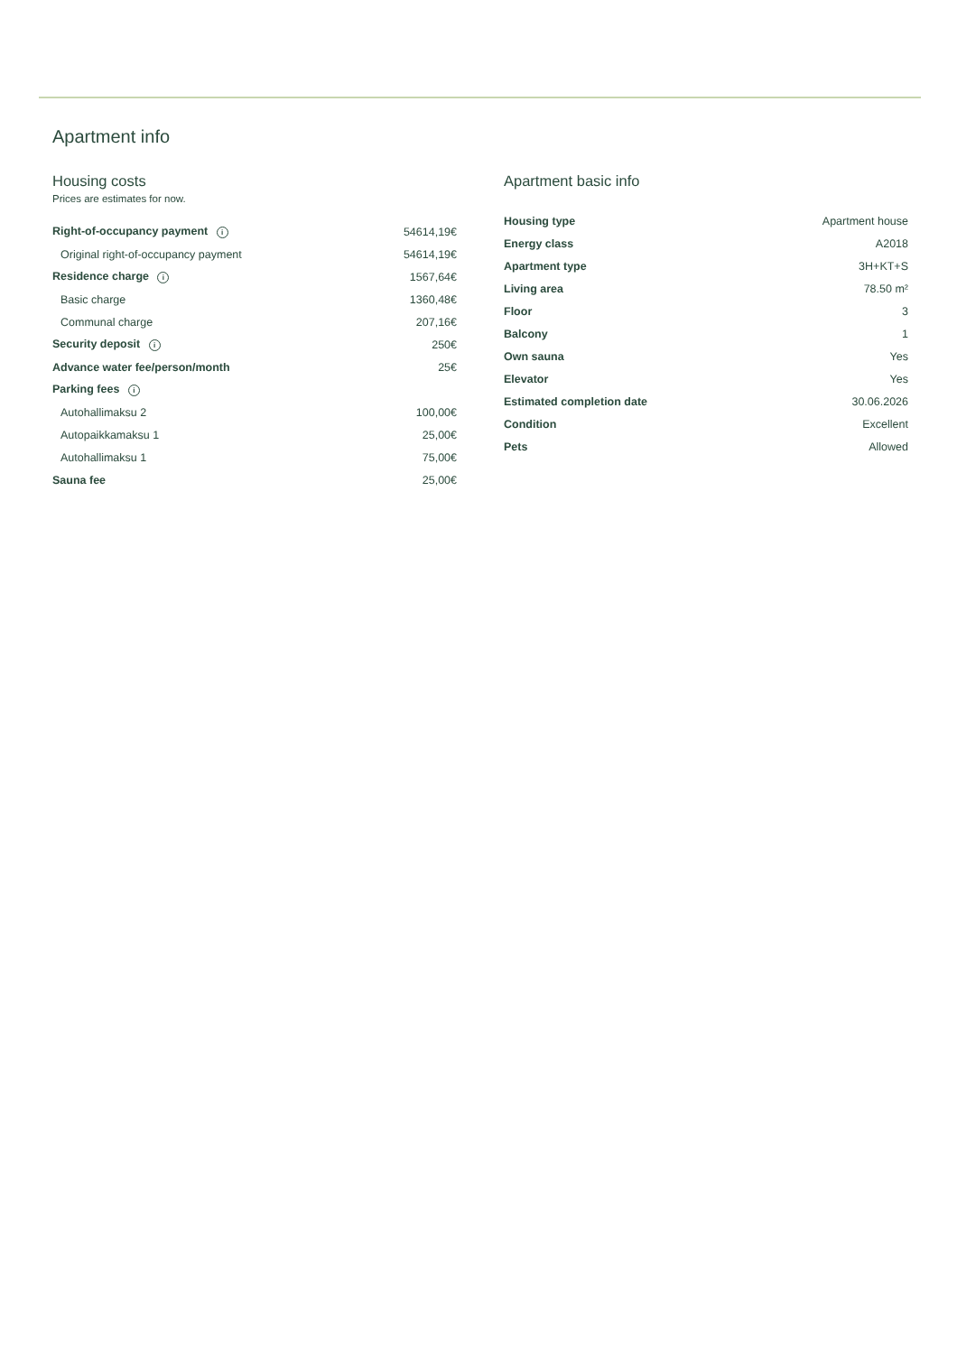Apartment info
Housing costs
Prices are estimates for now.
| Right-of-occupancy payment i | 54614,19€ |
| Original right-of-occupancy payment | 54614,19€ |
| Residence charge i | 1567,64€ |
| Basic charge | 1360,48€ |
| Communal charge | 207,16€ |
| Security deposit i | 250€ |
| Advance water fee/person/month | 25€ |
| Parking fees i | |
| Autohallimaksu 2 | 100,00€ |
| Autopaikkamaksu 1 | 25,00€ |
| Autohallimaksu 1 | 75,00€ |
| Sauna fee | 25,00€ |
Apartment basic info
| Housing type | Apartment house |
| Energy class | A2018 |
| Apartment type | 3H+KT+S |
| Living area | 78.50 m² |
| Floor | 3 |
| Balcony | 1 |
| Own sauna | Yes |
| Elevator | Yes |
| Estimated completion date | 30.06.2026 |
| Condition | Excellent |
| Pets | Allowed |